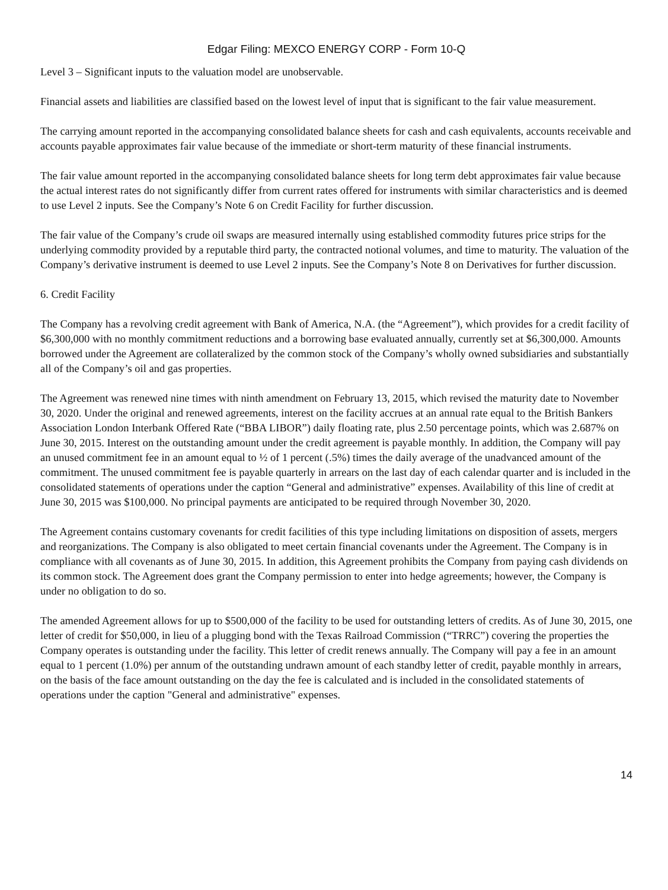Edgar Filing: MEXCO ENERGY CORP - Form 10-Q
Level 3 – Significant inputs to the valuation model are unobservable.
Financial assets and liabilities are classified based on the lowest level of input that is significant to the fair value measurement.
The carrying amount reported in the accompanying consolidated balance sheets for cash and cash equivalents, accounts receivable and accounts payable approximates fair value because of the immediate or short-term maturity of these financial instruments.
The fair value amount reported in the accompanying consolidated balance sheets for long term debt approximates fair value because the actual interest rates do not significantly differ from current rates offered for instruments with similar characteristics and is deemed to use Level 2 inputs. See the Company’s Note 6 on Credit Facility for further discussion.
The fair value of the Company’s crude oil swaps are measured internally using established commodity futures price strips for the underlying commodity provided by a reputable third party, the contracted notional volumes, and time to maturity. The valuation of the Company’s derivative instrument is deemed to use Level 2 inputs. See the Company’s Note 8 on Derivatives for further discussion.
6. Credit Facility
The Company has a revolving credit agreement with Bank of America, N.A. (the “Agreement”), which provides for a credit facility of $6,300,000 with no monthly commitment reductions and a borrowing base evaluated annually, currently set at $6,300,000. Amounts borrowed under the Agreement are collateralized by the common stock of the Company’s wholly owned subsidiaries and substantially all of the Company’s oil and gas properties.
The Agreement was renewed nine times with ninth amendment on February 13, 2015, which revised the maturity date to November 30, 2020. Under the original and renewed agreements, interest on the facility accrues at an annual rate equal to the British Bankers Association London Interbank Offered Rate (“BBA LIBOR”) daily floating rate, plus 2.50 percentage points, which was 2.687% on June 30, 2015. Interest on the outstanding amount under the credit agreement is payable monthly. In addition, the Company will pay an unused commitment fee in an amount equal to ½ of 1 percent (.5%) times the daily average of the unadvanced amount of the commitment. The unused commitment fee is payable quarterly in arrears on the last day of each calendar quarter and is included in the consolidated statements of operations under the caption “General and administrative” expenses. Availability of this line of credit at June 30, 2015 was $100,000. No principal payments are anticipated to be required through November 30, 2020.
The Agreement contains customary covenants for credit facilities of this type including limitations on disposition of assets, mergers and reorganizations. The Company is also obligated to meet certain financial covenants under the Agreement. The Company is in compliance with all covenants as of June 30, 2015. In addition, this Agreement prohibits the Company from paying cash dividends on its common stock. The Agreement does grant the Company permission to enter into hedge agreements; however, the Company is under no obligation to do so.
The amended Agreement allows for up to $500,000 of the facility to be used for outstanding letters of credits. As of June 30, 2015, one letter of credit for $50,000, in lieu of a plugging bond with the Texas Railroad Commission (“TRRC”) covering the properties the Company operates is outstanding under the facility. This letter of credit renews annually. The Company will pay a fee in an amount equal to 1 percent (1.0%) per annum of the outstanding undrawn amount of each standby letter of credit, payable monthly in arrears, on the basis of the face amount outstanding on the day the fee is calculated and is included in the consolidated statements of operations under the caption "General and administrative" expenses.
14